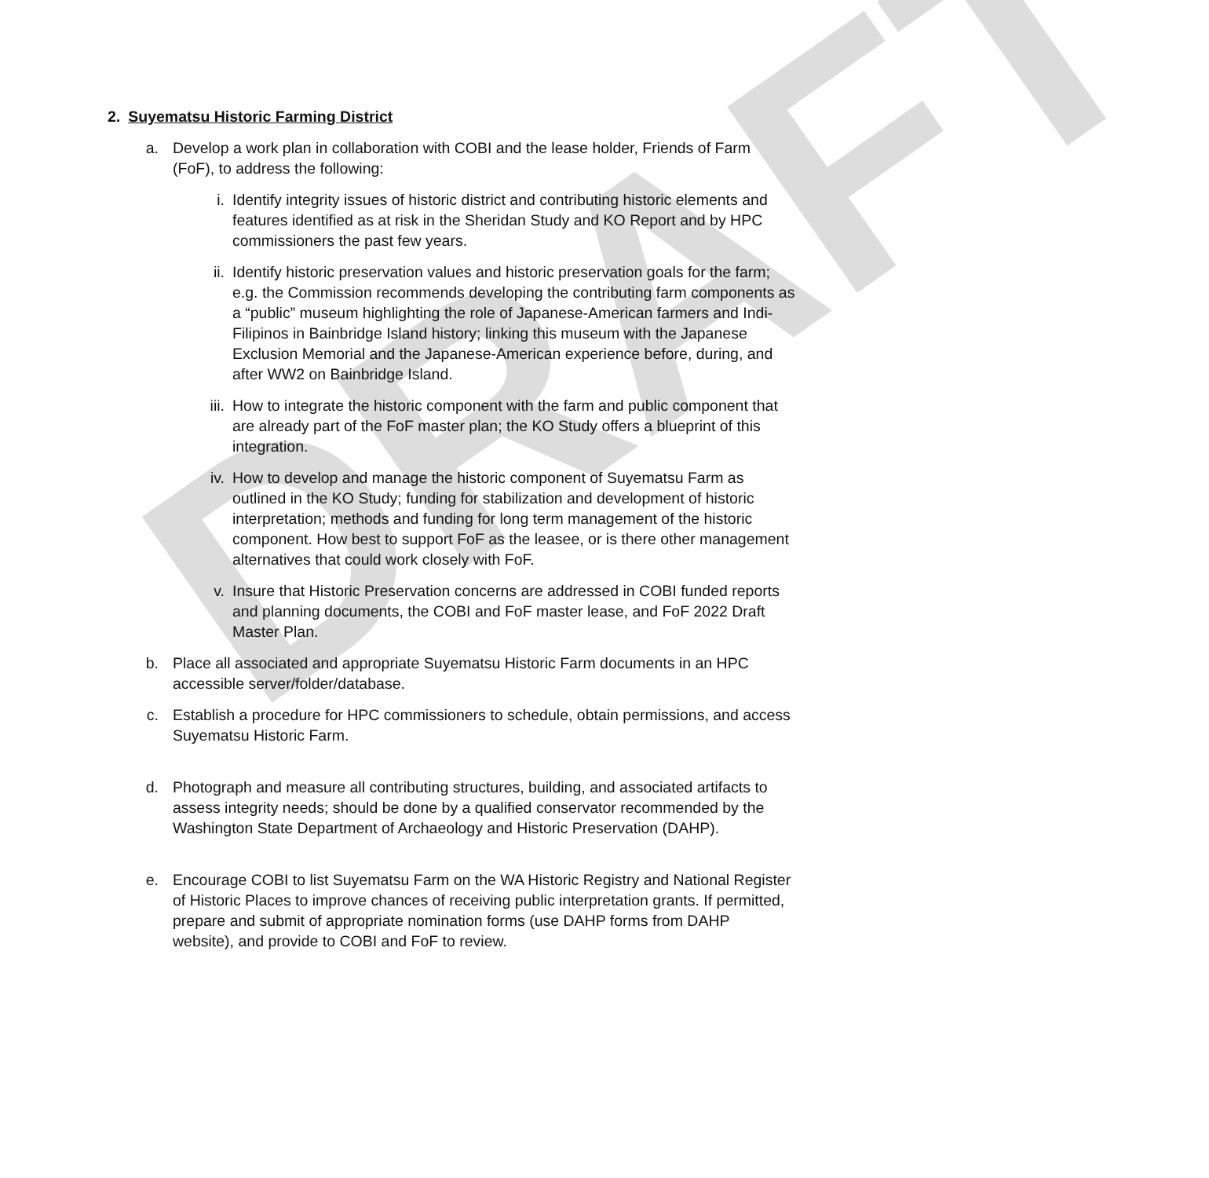DRAFT
2. Suyematsu Historic Farming District
a. Develop a work plan in collaboration with COBI and the lease holder, Friends of Farm (FoF), to address the following:
i. Identify integrity issues of historic district and contributing historic elements and features identified as at risk in the Sheridan Study and KO Report and by HPC commissioners the past few years.
ii. Identify historic preservation values and historic preservation goals for the farm; e.g. the Commission recommends developing the contributing farm components as a “public” museum highlighting the role of Japanese-American farmers and Indi-Filipinos in Bainbridge Island history; linking this museum with the Japanese Exclusion Memorial and the Japanese-American experience before, during, and after WW2 on Bainbridge Island.
iii. How to integrate the historic component with the farm and public component that are already part of the FoF master plan; the KO Study offers a blueprint of this integration.
iv. How to develop and manage the historic component of Suyematsu Farm as outlined in the KO Study; funding for stabilization and development of historic interpretation; methods and funding for long term management of the historic component. How best to support FoF as the leasee, or is there other management alternatives that could work closely with FoF.
v. Insure that Historic Preservation concerns are addressed in COBI funded reports and planning documents, the COBI and FoF master lease, and FoF 2022 Draft Master Plan.
b. Place all associated and appropriate Suyematsu Historic Farm documents in an HPC accessible server/folder/database.
c. Establish a procedure for HPC commissioners to schedule, obtain permissions, and access Suyematsu Historic Farm.
d. Photograph and measure all contributing structures, building, and associated artifacts to assess integrity needs; should be done by a qualified conservator recommended by the Washington State Department of Archaeology and Historic Preservation (DAHP).
e. Encourage COBI to list Suyematsu Farm on the WA Historic Registry and National Register of Historic Places to improve chances of receiving public interpretation grants. If permitted, prepare and submit of appropriate nomination forms (use DAHP forms from DAHP website), and provide to COBI and FoF to review.